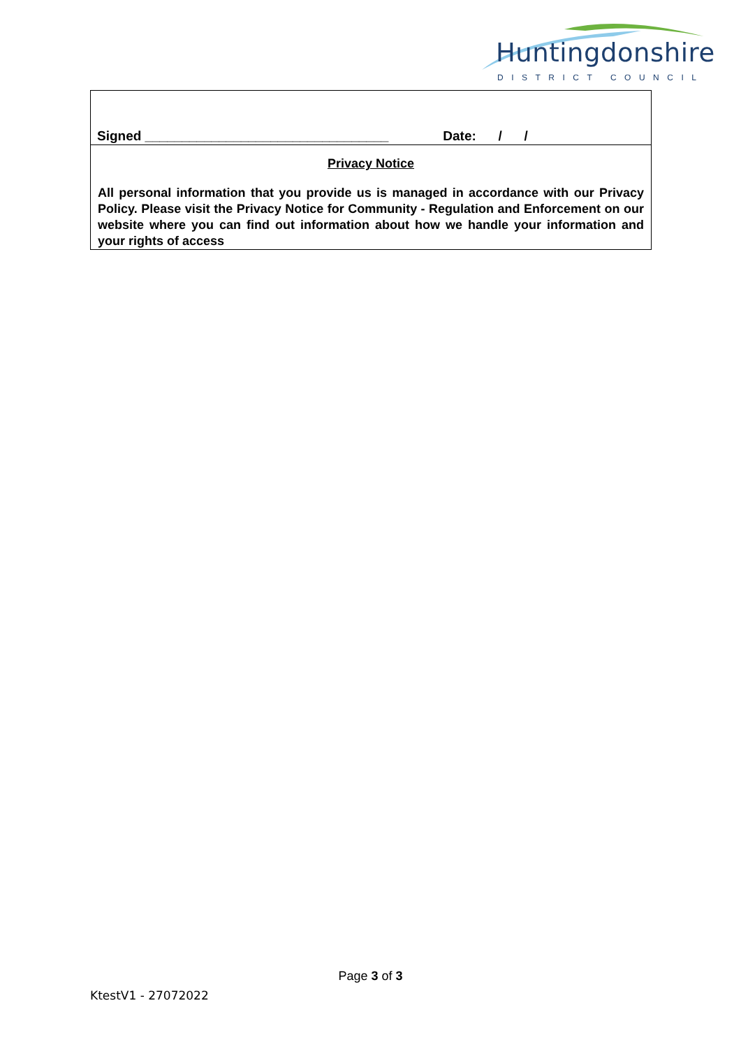Huntingdonshire
DISTRICT COUNCIL
Signed _________________________________ Date: / /
Privacy Notice
All personal information that you provide us is managed in accordance with our Privacy Policy. Please visit the Privacy Notice for Community - Regulation and Enforcement on our website where you can find out information about how we handle your information and your rights of access
Page 3 of 3
KtestV1 - 27072022